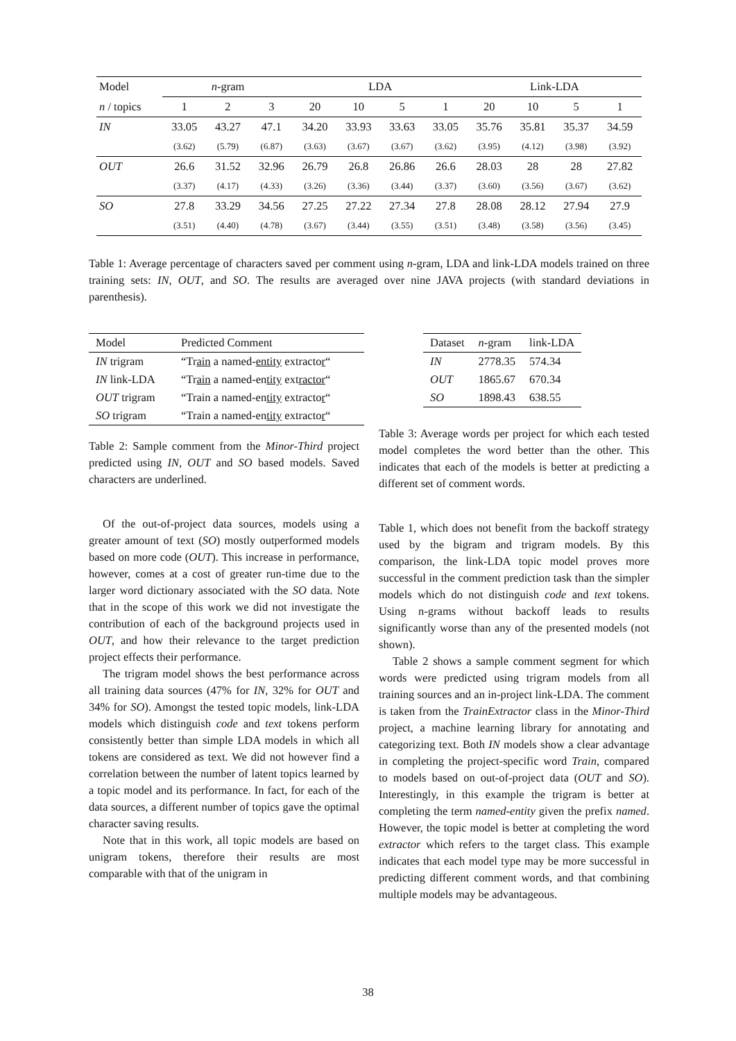| Model | n -gram | | | LDA | | | | Link-LDA | | | |
| --- | --- | --- | --- | --- | --- | --- | --- | --- | --- | --- | --- |
| n / topics | 1 | 2 | 3 | 20 | 10 | 5 | 1 | 20 | 10 | 5 | 1 |
| IN | 33.05 | 43.27 | 47.1 | 34.20 | 33.93 | 33.63 | 33.05 | 35.76 | 35.81 | 35.37 | 34.59 |
| | (3.62) | (5.79) | (6.87) | (3.63) | (3.67) | (3.67) | (3.62) | (3.95) | (4.12) | (3.98) | (3.92) |
| OUT | 26.6 | 31.52 | 32.96 | 26.79 | 26.8 | 26.86 | 26.6 | 28.03 | 28 | 28 | 27.82 |
| | (3.37) | (4.17) | (4.33) | (3.26) | (3.36) | (3.44) | (3.37) | (3.60) | (3.56) | (3.67) | (3.62) |
| SO | 27.8 | 33.29 | 34.56 | 27.25 | 27.22 | 27.34 | 27.8 | 28.08 | 28.12 | 27.94 | 27.9 |
| | (3.51) | (4.40) | (4.78) | (3.67) | (3.44) | (3.55) | (3.51) | (3.48) | (3.58) | (3.56) | (3.45) |
Table 1: Average percentage of characters saved per comment using n-gram, LDA and link-LDA models trained on three training sets: IN, OUT, and SO. The results are averaged over nine JAVA projects (with standard deviations in parenthesis).
| Model | Predicted Comment |
| --- | --- |
| IN trigram | “Tr ain a named- entity extracto r “ |
| IN link-LDA | “Tr ain a named-en tity ext ractor “ |
| OUT trigram | “Train a named-en tity extracto r “ |
| SO trigram | “Train a named-en tity extracto r “ |
Table 2: Sample comment from the Minor-Third project predicted using IN, OUT and SO based models. Saved characters are underlined.
Of the out-of-project data sources, models using a greater amount of text (SO) mostly outperformed models based on more code (OUT). This increase in performance, however, comes at a cost of greater run-time due to the larger word dictionary associated with the SO data. Note that in the scope of this work we did not investigate the contribution of each of the background projects used in OUT, and how their relevance to the target prediction project effects their performance.
The trigram model shows the best performance across all training data sources (47% for IN, 32% for OUT and 34% for SO). Amongst the tested topic models, link-LDA models which distinguish code and text tokens perform consistently better than simple LDA models in which all tokens are considered as text. We did not however find a correlation between the number of latent topics learned by a topic model and its performance. In fact, for each of the data sources, a different number of topics gave the optimal character saving results.
Note that in this work, all topic models are based on unigram tokens, therefore their results are most comparable with that of the unigram in
| Dataset | n -gram | link-LDA |
| --- | --- | --- |
| IN | 2778.35 | 574.34 |
| OUT | 1865.67 | 670.34 |
| SO | 1898.43 | 638.55 |
Table 3: Average words per project for which each tested model completes the word better than the other. This indicates that each of the models is better at predicting a different set of comment words.
Table 1, which does not benefit from the backoff strategy used by the bigram and trigram models. By this comparison, the link-LDA topic model proves more successful in the comment prediction task than the simpler models which do not distinguish code and text tokens. Using n-grams without backoff leads to results significantly worse than any of the presented models (not shown).
Table 2 shows a sample comment segment for which words were predicted using trigram models from all training sources and an in-project link-LDA. The comment is taken from the TrainExtractor class in the Minor-Third project, a machine learning library for annotating and categorizing text. Both IN models show a clear advantage in completing the project-specific word Train, compared to models based on out-of-project data (OUT and SO). Interestingly, in this example the trigram is better at completing the term named-entity given the prefix named. However, the topic model is better at completing the word extractor which refers to the target class. This example indicates that each model type may be more successful in predicting different comment words, and that combining multiple models may be advantageous.
38